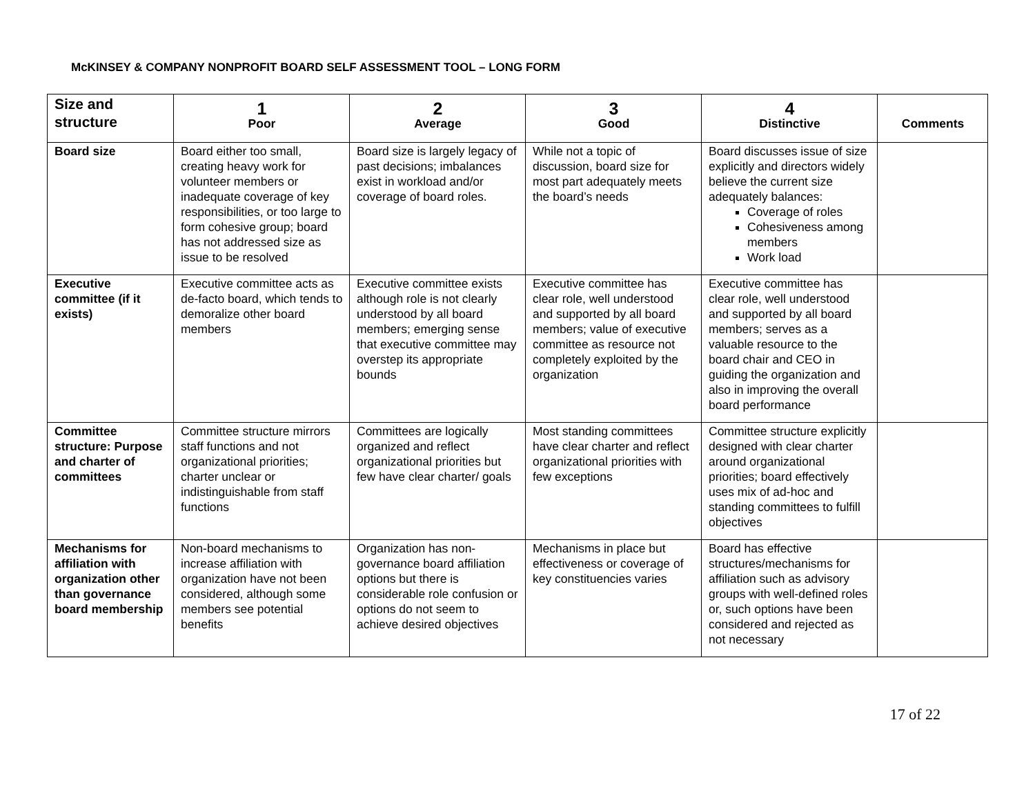McKINSEY & COMPANY NONPROFIT BOARD SELF ASSESSMENT TOOL – LONG FORM
| Size and structure | 1 Poor | 2 Average | 3 Good | 4 Distinctive | Comments |
| --- | --- | --- | --- | --- | --- |
| Board size | Board either too small, creating heavy work for volunteer members or inadequate coverage of key responsibilities, or too large to form cohesive group; board has not addressed size as issue to be resolved | Board size is largely legacy of past decisions; imbalances exist in workload and/or coverage of board roles. | While not a topic of discussion, board size for most part adequately meets the board’s needs | Board discusses issue of size explicitly and directors widely believe the current size adequately balances: Coverage of roles Cohesiveness among members Work load | |
| Executive committee (if it exists) | Executive committee acts as de-facto board, which tends to demoralize other board members | Executive committee exists although role is not clearly understood by all board members; emerging sense that executive committee may overstep its appropriate bounds | Executive committee has clear role, well understood and supported by all board members; value of executive committee as resource not completely exploited by the organization | Executive committee has clear role, well understood and supported by all board members; serves as a valuable resource to the board chair and CEO in guiding the organization and also in improving the overall board performance | |
| Committee structure: Purpose and charter of committees | Committee structure mirrors staff functions and not organizational priorities; charter unclear or indistinguishable from staff functions | Committees are logically organized and reflect organizational priorities but few have clear charter/ goals | Most standing committees have clear charter and reflect organizational priorities with few exceptions | Committee structure explicitly designed with clear charter around organizational priorities; board effectively uses mix of ad-hoc and standing committees to fulfill objectives | |
| Mechanisms for affiliation with organization other than governance board membership | Non-board mechanisms to increase affiliation with organization have not been considered, although some members see potential benefits | Organization has non-governance board affiliation options but there is considerable role confusion or options do not seem to achieve desired objectives | Mechanisms in place but effectiveness or coverage of key constituencies varies | Board has effective structures/mechanisms for affiliation such as advisory groups with well-defined roles or, such options have been considered and rejected as not necessary | |
17 of 22